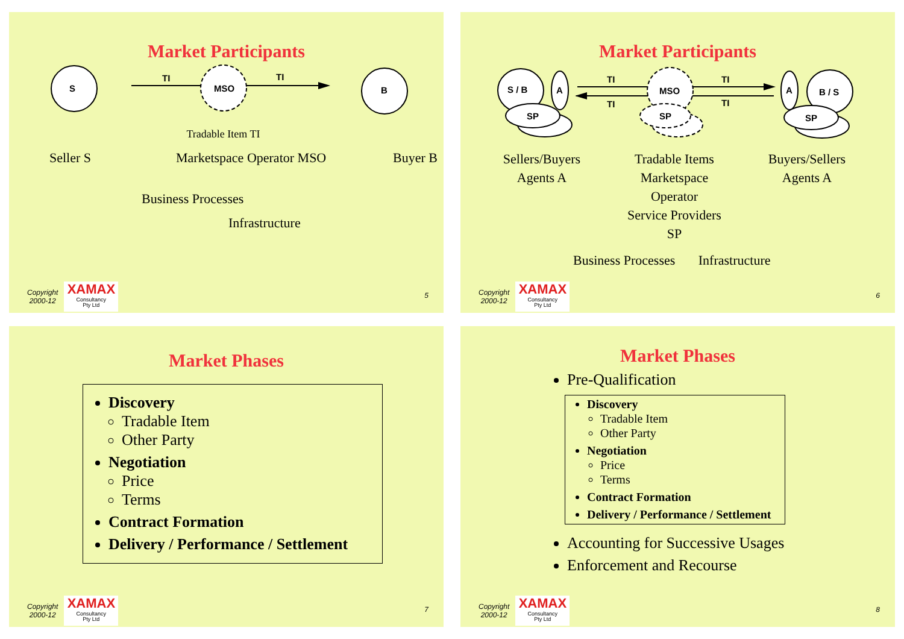Market Participants
S
MSO
TI
TI
B
Tradable Item TI
Seller S Marketspace Operator MSO Buyer B
Business Processes
Infrastructure
Copyright
2000-12
XAMAX
Consultancy
Pty Ltd
5
Market Participants
S / B
A
SP
TI
TI
TI
TI
MSO
SP
A
B / S
SP
Sellers/Buyers
Agents A Tradable Items
Marketspace Operator
Service Providers SP Buyers/Sellers
Agents A
Business Processes Infrastructure
Copyright
2000-12
XAMAX
Consultancy
Pty Ltd
6
Market Phases
Discovery
Tradable Item
Other Party
Negotiation
Price
Terms
Contract Formation
Delivery / Performance / Settlement
Copyright
2000-12
XAMAX
Consultancy
Pty Ltd
7
Market Phases
Pre-Qualification
Discovery
Tradable Item
Other Party
Negotiation
Price
Terms
Contract Formation
Delivery / Performance / Settlement
Accounting for Successive Usages
Enforcement and Recourse
Copyright
2000-12
XAMAX
Consultancy
Pty Ltd
8